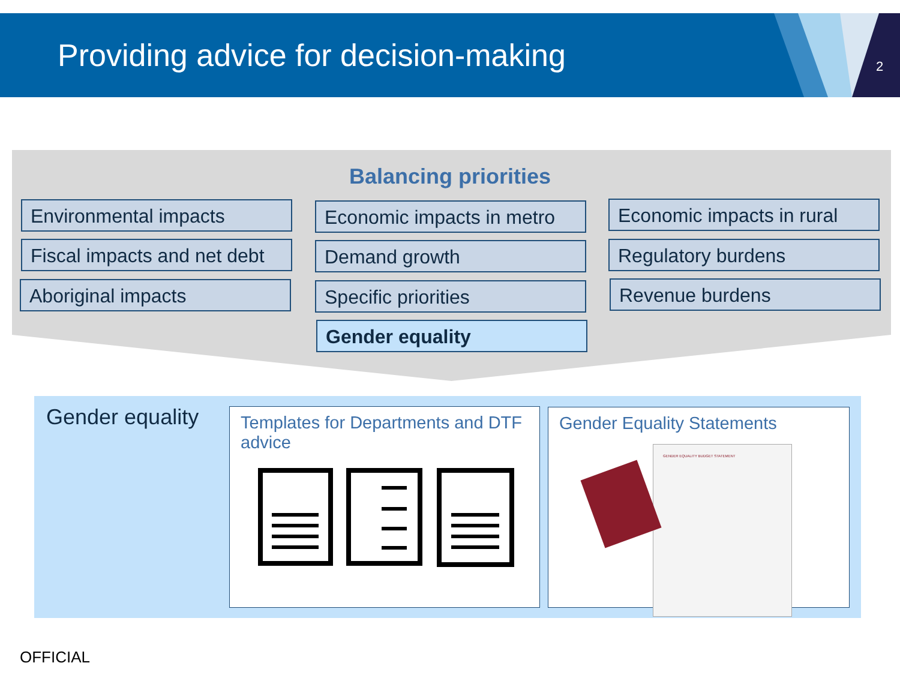Providing advice for decision-making
2
Balancing priorities
Environmental impacts
Fiscal impacts and net debt
Aboriginal impacts
Economic impacts in metro
Demand growth
Specific priorities
Gender equality
Economic impacts in rural
Regulatory burdens
Revenue burdens
Gender equality
Templates for Departments and DTF advice
Gender Equality Statements
GENDER EQUALITY BUDGET STATEMENT
OFFICIAL